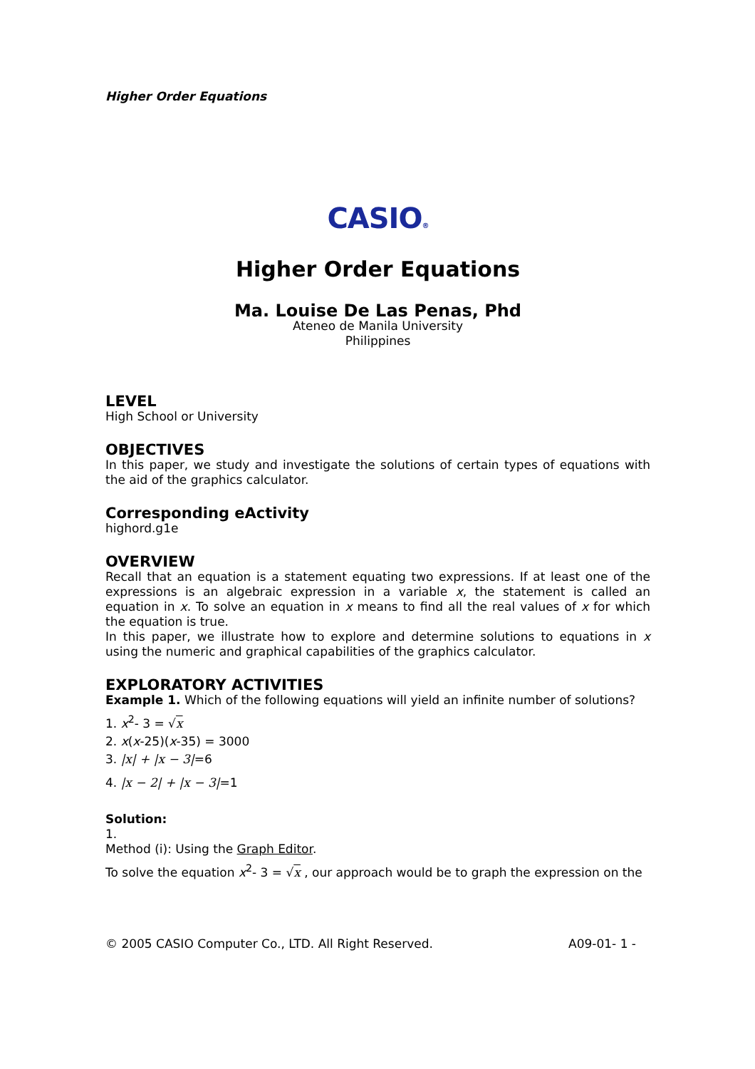Higher Order Equations
CASIO®
Higher Order Equations
Ma. Louise De Las Penas, Phd
Ateneo de Manila University
Philippines
LEVEL
High School or University
OBJECTIVES
In this paper, we study and investigate the solutions of certain types of equations with the aid of the graphics calculator.
Corresponding eActivity
highord.g1e
OVERVIEW
Recall that an equation is a statement equating two expressions. If at least one of the expressions is an algebraic expression in a variable x, the statement is called an equation in x. To solve an equation in x means to find all the real values of x for which the equation is true.
In this paper, we illustrate how to explore and determine solutions to equations in x using the numeric and graphical capabilities of the graphics calculator.
EXPLORATORY ACTIVITIES
Example 1. Which of the following equations will yield an infinite number of solutions?
1. x<sup>2</sup>- 3 = √x
2. x(x-25)(x-35) = 3000
3. |x| + |x − 3|=6
4. |x − 2| + |x − 3|=1
Solution:
1.
Method (i): Using the Graph Editor.
To solve the equation x<sup>2</sup>- 3 = √x , our approach would be to graph the expression on the
© 2005 CASIO Computer Co., LTD. All Right Reserved. A09-01- 1 -